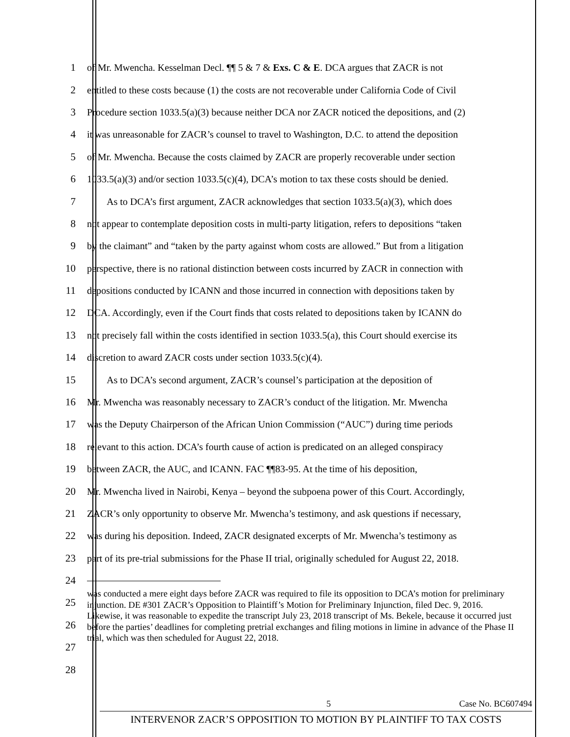1 of Mr. Mwencha. Kesselman Decl. ¶¶ 5 & 7 & Exs. C & E. DCA argues that ZACR is not
2 entitled to these costs because (1) the costs are not recoverable under California Code of Civil
3 Procedure section 1033.5(a)(3) because neither DCA nor ZACR noticed the depositions, and (2)
4 it was unreasonable for ZACR’s counsel to travel to Washington, D.C. to attend the deposition
5 of Mr. Mwencha. Because the costs claimed by ZACR are properly recoverable under section
6 1033.5(a)(3) and/or section 1033.5(c)(4), DCA’s motion to tax these costs should be denied.
7 As to DCA’s first argument, ZACR acknowledges that section 1033.5(a)(3), which does
8 not appear to contemplate deposition costs in multi-party litigation, refers to depositions “taken
9 by the claimant” and “taken by the party against whom costs are allowed.” But from a litigation
10 perspective, there is no rational distinction between costs incurred by ZACR in connection with
11 depositions conducted by ICANN and those incurred in connection with depositions taken by
12 DCA. Accordingly, even if the Court finds that costs related to depositions taken by ICANN do
13 not precisely fall within the costs identified in section 1033.5(a), this Court should exercise its
14 discretion to award ZACR costs under section 1033.5(c)(4).
15 As to DCA’s second argument, ZACR’s counsel’s participation at the deposition of
16 Mr. Mwencha was reasonably necessary to ZACR’s conduct of the litigation. Mr. Mwencha
17 was the Deputy Chairperson of the African Union Commission (“AUC”) during time periods
18 relevant to this action. DCA’s fourth cause of action is predicated on an alleged conspiracy
19 between ZACR, the AUC, and ICANN. FAC ¶¶83-95. At the time of his deposition,
20 Mr. Mwencha lived in Nairobi, Kenya – beyond the subpoena power of this Court. Accordingly,
21 ZACR’s only opportunity to observe Mr. Mwencha’s testimony, and ask questions if necessary,
22 was during his deposition. Indeed, ZACR designated excerpts of Mr. Mwencha’s testimony as
23 part of its pre-trial submissions for the Phase II trial, originally scheduled for August 22, 2018.
24
25
26
27
28
was conducted a mere eight days before ZACR was required to file its opposition to DCA’s motion for preliminary injunction. DE #301 ZACR’s Opposition to Plaintiff’s Motion for Preliminary Injunction, filed Dec. 9, 2016. Likewise, it was reasonable to expedite the transcript July 23, 2018 transcript of Ms. Bekele, because it occurred just before the parties’ deadlines for completing pretrial exchanges and filing motions in limine in advance of the Phase II trial, which was then scheduled for August 22, 2018.
5 Case No. BC607494
INTERVENOR ZACR’S OPPOSITION TO MOTION BY PLAINTIFF TO TAX COSTS